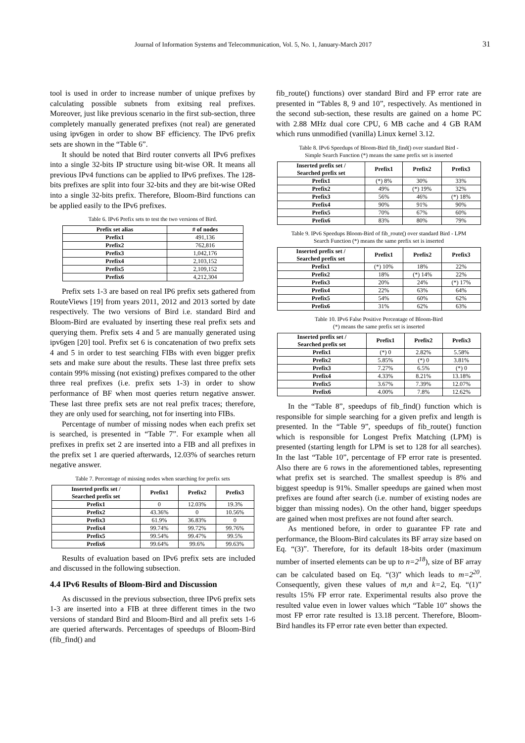Journal of Information Systems and Telecommunication, Vol. 5, No. 1, January-March 2017 31
tool is used in order to increase number of unique prefixes by calculating possible subnets from exitsing real prefixes. Moreover, just like previous scenario in the first sub-section, three completely manually generated prefixes (not real) are generated using ipv6gen in order to show BF efficiency. The IPv6 prefix sets are shown in the “Table 6”.
It should be noted that Bird router converts all IPv6 prefixes into a single 32-bits IP structure using bit-wise OR. It means all previous IPv4 functions can be applied to IPv6 prefixes. The 128-bits prefixes are split into four 32-bits and they are bit-wise ORed into a single 32-bits prefix. Therefore, Bloom-Bird functions can be applied easily to the IPv6 prefixes.
Table 6. IPv6 Prefix sets to test the two versions of Bird.
| Prefix set alias | # of nodes |
| --- | --- |
| Prefix1 | 491,136 |
| Prefix2 | 762,816 |
| Prefix3 | 1,042,176 |
| Prefix4 | 2,103,152 |
| Prefix5 | 2,109,152 |
| Prefix6 | 4,212,304 |
Prefix sets 1-3 are based on real IP6 prefix sets gathered from RouteViews [19] from years 2011, 2012 and 2013 sorted by date respectively. The two versions of Bird i.e. standard Bird and Bloom-Bird are evaluated by inserting these real prefix sets and querying them. Prefix sets 4 and 5 are manually generated using ipv6gen [20] tool. Prefix set 6 is concatenation of two prefix sets 4 and 5 in order to test searching FIBs with even bigger prefix sets and make sure about the results. These last three prefix sets contain 99% missing (not existing) prefixes compared to the other three real prefixes (i.e. prefix sets 1-3) in order to show performance of BF when most queries return negative answer. These last three prefix sets are not real prefix traces; therefore, they are only used for searching, not for inserting into FIBs.
Percentage of number of missing nodes when each prefix set is searched, is presented in “Table 7”. For example when all prefixes in prefix set 2 are inserted into a FIB and all prefixes in the prefix set 1 are queried afterwards, 12.03% of searches return negative answer.
Table 7. Percentage of missing nodes when searching for prefix sets
| Inserted prefix set / Searched prefix set | Prefix1 | Prefix2 | Prefix3 |
| --- | --- | --- | --- |
| Prefix1 | 0 | 12.03% | 19.3% |
| Prefix2 | 43.36% | 0 | 10.56% |
| Prefix3 | 61.9% | 36.83% | 0 |
| Prefix4 | 99.74% | 99.72% | 99.76% |
| Prefix5 | 99.54% | 99.47% | 99.5% |
| Prefix6 | 99.64% | 99.6% | 99.63% |
Results of evaluation based on IPv6 prefix sets are included and discussed in the following subsection.
4.4 IPv6 Results of Bloom-Bird and Discussion
As discussed in the previous subsection, three IPv6 prefix sets 1-3 are inserted into a FIB at three different times in the two versions of standard Bird and Bloom-Bird and all prefix sets 1-6 are queried afterwards. Percentages of speedups of Bloom-Bird (fib_find() and
fib_route() functions) over standard Bird and FP error rate are presented in “Tables 8, 9 and 10”, respectively. As mentioned in the second sub-section, these results are gained on a home PC with 2.88 MHz dual core CPU, 6 MB cache and 4 GB RAM which runs unmodified (vanilla) Linux kernel 3.12.
Table 8. IPv6 Speedups of Bloom-Bird fib_find() over standard Bird -
Simple Search Function (*) means the same prefix set is inserted
| Inserted prefix set / Searched prefix set | Prefix1 | Prefix2 | Prefix3 |
| --- | --- | --- | --- |
| Prefix1 | (*) 8% | 30% | 33% |
| Prefix2 | 49% | (*) 19% | 32% |
| Prefix3 | 56% | 46% | (*) 18% |
| Prefix4 | 90% | 91% | 90% |
| Prefix5 | 70% | 67% | 60% |
| Prefix6 | 83% | 80% | 79% |
Table 9. IPv6 Speedups Bloom-Bird of fib_route() over standard Bird - LPM
Search Function (*) means the same prefix set is inserted
| Inserted prefix set / Searched prefix set | Prefix1 | Prefix2 | Prefix3 |
| --- | --- | --- | --- |
| Prefix1 | (*) 10% | 18% | 22% |
| Prefix2 | 18% | (*) 14% | 22% |
| Prefix3 | 20% | 24% | (*) 17% |
| Prefix4 | 22% | 63% | 64% |
| Prefix5 | 54% | 60% | 62% |
| Prefix6 | 31% | 62% | 63% |
Table 10. IPv6 False Positive Percentage of Bloom-Bird
(*) means the same prefix set is inserted
| Inserted prefix set / Searched prefix set | Prefix1 | Prefix2 | Prefix3 |
| --- | --- | --- | --- |
| Prefix1 | (*) 0 | 2.82% | 5.58% |
| Prefix2 | 5.85% | (*) 0 | 3.81% |
| Prefix3 | 7.27% | 6.5% | (*) 0 |
| Prefix4 | 4.33% | 8.21% | 13.18% |
| Prefix5 | 3.67% | 7.39% | 12.07% |
| Prefix6 | 4.00% | 7.8% | 12.62% |
In the “Table 8”, speedups of fib_find() function which is responsible for simple searching for a given prefix and length is presented. In the “Table 9”, speedups of fib_route() function which is responsible for Longest Prefix Matching (LPM) is presented (starting length for LPM is set to 128 for all searches). In the last “Table 10”, percentage of FP error rate is presented. Also there are 6 rows in the aforementioned tables, representing what prefix set is searched. The smallest speedup is 8% and biggest speedup is 91%. Smaller speedups are gained when most prefixes are found after search (i.e. number of existing nodes are bigger than missing nodes). On the other hand, bigger speedups are gained when most prefixes are not found after search.
As mentioned before, in order to guarantee FP rate and performance, the Bloom-Bird calculates its BF array size based on Eq. “(3)”. Therefore, for its default 18-bits order (maximum number of inserted elements can be up to n=2<sup>18</sup>), size of BF array can be calculated based on Eq. “(3)” which leads to m=2<sup>20</sup>. Consequently, given these values of m,n and k=2, Eq. “(1)” results 15% FP error rate. Experimental results also prove the resulted value even in lower values which “Table 10” shows the most FP error rate resulted is 13.18 percent. Therefore, Bloom-Bird handles its FP error rate even better than expected.